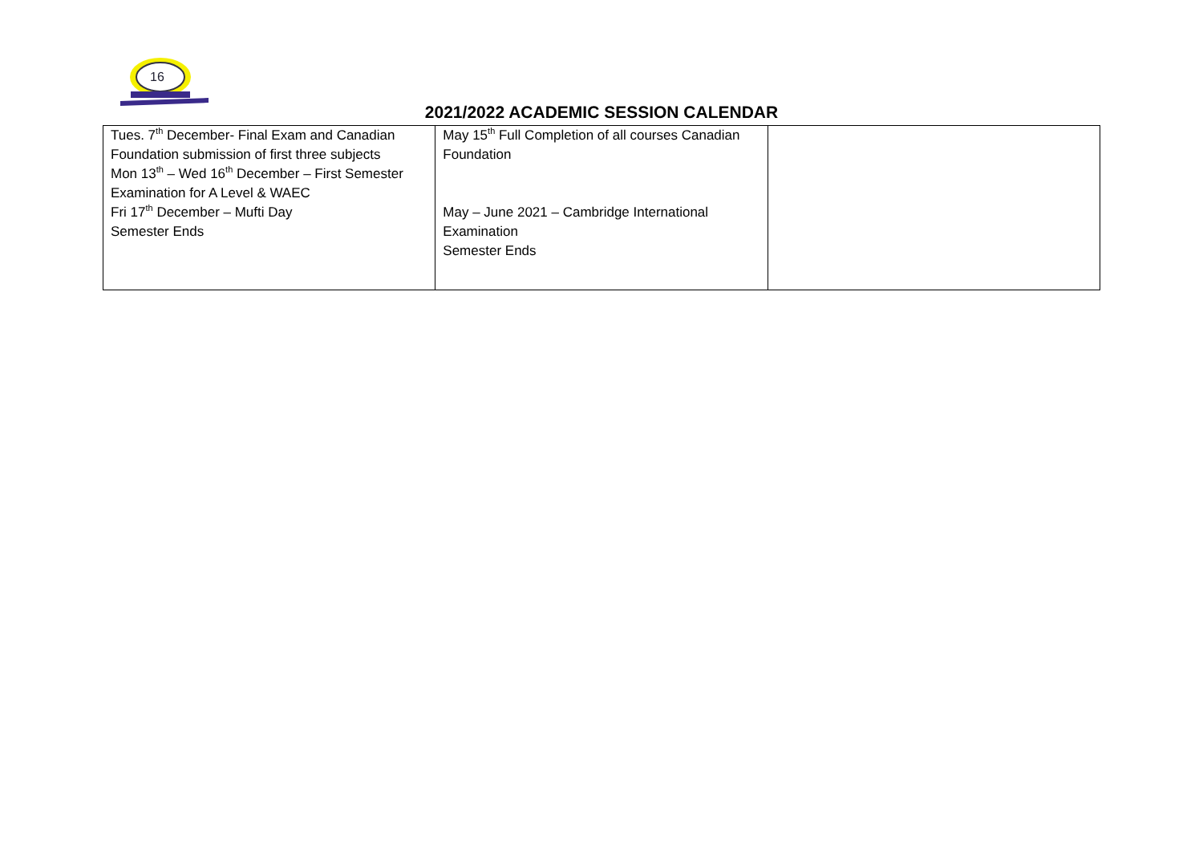16
2021/2022 ACADEMIC SESSION CALENDAR
| Tues. 7<sup>th</sup> December- Final Exam and Canadian Foundation submission of first three subjects Mon 13<sup>th</sup> – Wed 16<sup>th</sup> December – First Semester Examination for A Level & WAEC Fri 17<sup>th</sup> December – Mufti Day Semester Ends | May 15<sup>th</sup> Full Completion of all courses Canadian Foundation May – June 2021 – Cambridge International Examination Semester Ends | |